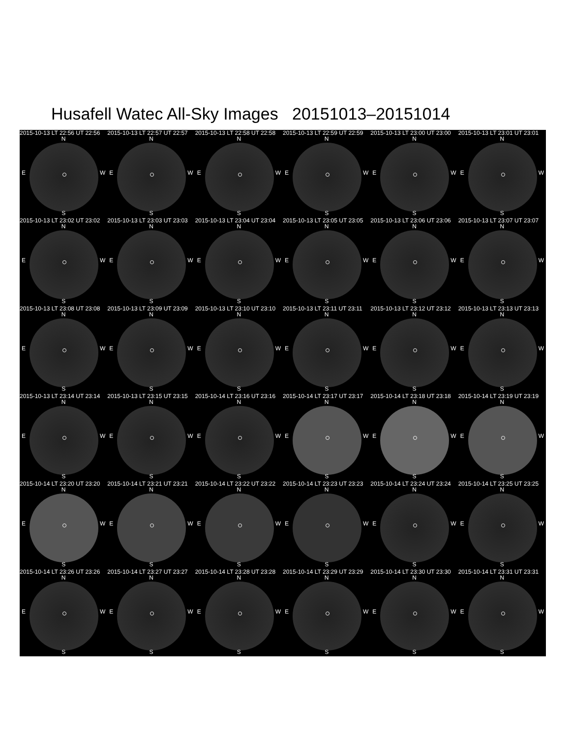Husafell Watec All-Sky Images 20151013–20151014
2015-10-13 LT 22:56 UT 22:56
N
E W
S
2015-10-13 LT 22:57 UT 22:57
N
E W
S
2015-10-13 LT 22:58 UT 22:58
N
E W
S
2015-10-13 LT 22:59 UT 22:59
N
E W
S
2015-10-13 LT 23:00 UT 23:00
N
E W
S
2015-10-13 LT 23:01 UT 23:01
N
E W
S
2015-10-13 LT 23:02 UT 23:02
N
E W
S
2015-10-13 LT 23:03 UT 23:03
N
E W
S
2015-10-13 LT 23:04 UT 23:04
N
E W
S
2015-10-13 LT 23:05 UT 23:05
N
E W
S
2015-10-13 LT 23:06 UT 23:06
N
E W
S
2015-10-13 LT 23:07 UT 23:07
N
E W
S
2015-10-13 LT 23:08 UT 23:08
N
E W
S
2015-10-13 LT 23:09 UT 23:09
N
E W
S
2015-10-13 LT 23:10 UT 23:10
N
E W
S
2015-10-13 LT 23:11 UT 23:11
N
E W
S
2015-10-13 LT 23:12 UT 23:12
N
E W
S
2015-10-13 LT 23:13 UT 23:13
N
E W
S
2015-10-13 LT 23:14 UT 23:14
N
E W
S
2015-10-13 LT 23:15 UT 23:15
N
E W
S
2015-10-14 LT 23:16 UT 23:16
N
E W
S
2015-10-14 LT 23:17 UT 23:17
N
E W
S
2015-10-14 LT 23:18 UT 23:18
N
E W
S
2015-10-14 LT 23:19 UT 23:19
N
E W
S
2015-10-14 LT 23:20 UT 23:20
N
E W
S
2015-10-14 LT 23:21 UT 23:21
N
E W
S
2015-10-14 LT 23:22 UT 23:22
N
E W
S
2015-10-14 LT 23:23 UT 23:23
N
E W
S
2015-10-14 LT 23:24 UT 23:24
N
E W
S
2015-10-14 LT 23:25 UT 23:25
N
E W
S
2015-10-14 LT 23:26 UT 23:26
N
E W
S
2015-10-14 LT 23:27 UT 23:27
N
E W
S
2015-10-14 LT 23:28 UT 23:28
N
E W
S
2015-10-14 LT 23:29 UT 23:29
N
E W
S
2015-10-14 LT 23:30 UT 23:30
N
E W
S
2015-10-14 LT 23:31 UT 23:31
N
E W
S